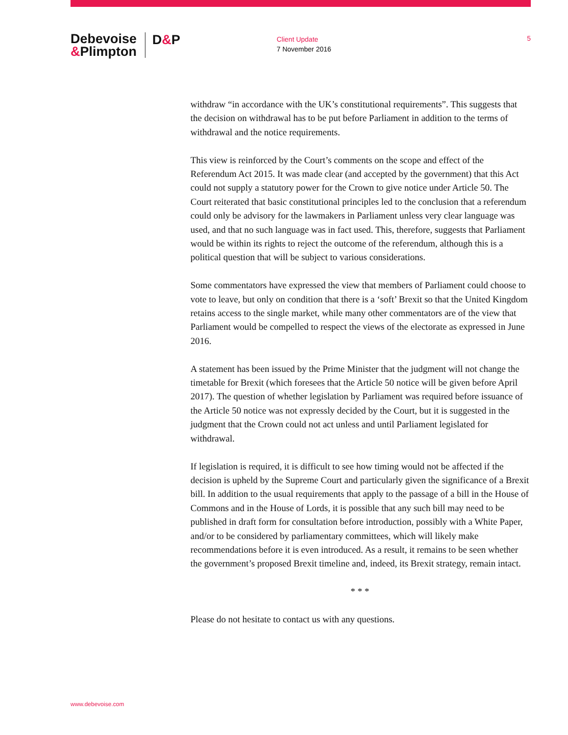Debevoise
&Plimpton
D&P
Client Update
7 November 2016
5
withdraw “in accordance with the UK’s constitutional requirements”. This suggests that the decision on withdrawal has to be put before Parliament in addition to the terms of withdrawal and the notice requirements.
This view is reinforced by the Court’s comments on the scope and effect of the Referendum Act 2015. It was made clear (and accepted by the government) that this Act could not supply a statutory power for the Crown to give notice under Article 50. The Court reiterated that basic constitutional principles led to the conclusion that a referendum could only be advisory for the lawmakers in Parliament unless very clear language was used, and that no such language was in fact used. This, therefore, suggests that Parliament would be within its rights to reject the outcome of the referendum, although this is a political question that will be subject to various considerations.
Some commentators have expressed the view that members of Parliament could choose to vote to leave, but only on condition that there is a ‘soft’ Brexit so that the United Kingdom retains access to the single market, while many other commentators are of the view that Parliament would be compelled to respect the views of the electorate as expressed in June 2016.
A statement has been issued by the Prime Minister that the judgment will not change the timetable for Brexit (which foresees that the Article 50 notice will be given before April 2017). The question of whether legislation by Parliament was required before issuance of the Article 50 notice was not expressly decided by the Court, but it is suggested in the judgment that the Crown could not act unless and until Parliament legislated for withdrawal.
If legislation is required, it is difficult to see how timing would not be affected if the decision is upheld by the Supreme Court and particularly given the significance of a Brexit bill. In addition to the usual requirements that apply to the passage of a bill in the House of Commons and in the House of Lords, it is possible that any such bill may need to be published in draft form for consultation before introduction, possibly with a White Paper, and/or to be considered by parliamentary committees, which will likely make recommendations before it is even introduced. As a result, it remains to be seen whether the government’s proposed Brexit timeline and, indeed, its Brexit strategy, remain intact.
* * *
Please do not hesitate to contact us with any questions.
www.debevoise.com